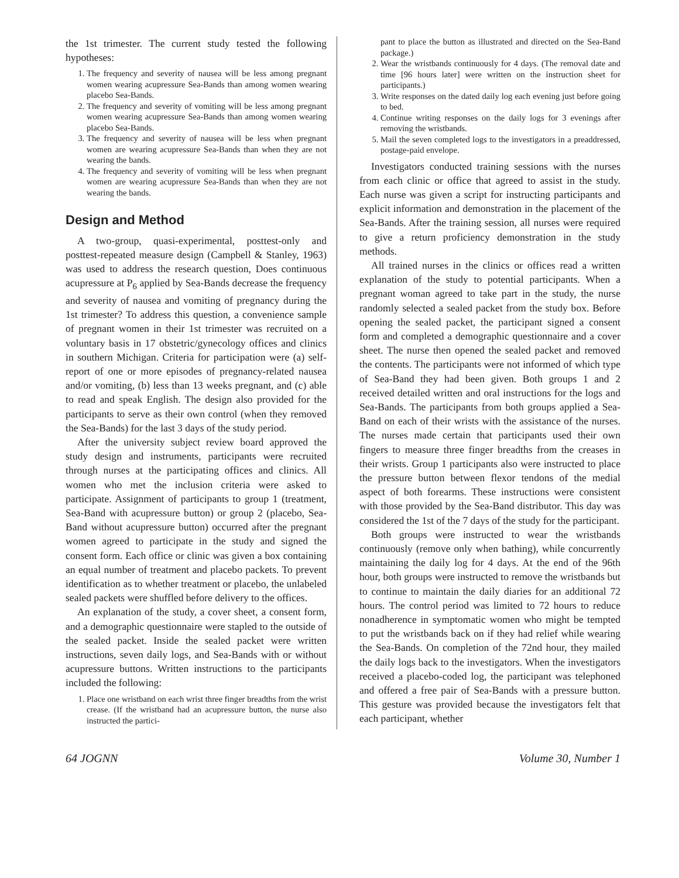the 1st trimester. The current study tested the following hypotheses:
1. The frequency and severity of nausea will be less among pregnant women wearing acupressure Sea-Bands than among women wearing placebo Sea-Bands.
2. The frequency and severity of vomiting will be less among pregnant women wearing acupressure Sea-Bands than among women wearing placebo Sea-Bands.
3. The frequency and severity of nausea will be less when pregnant women are wearing acupressure Sea-Bands than when they are not wearing the bands.
4. The frequency and severity of vomiting will be less when pregnant women are wearing acupressure Sea-Bands than when they are not wearing the bands.
Design and Method
A two-group, quasi-experimental, posttest-only and posttest-repeated measure design (Campbell & Stanley, 1963) was used to address the research question, Does continuous acupressure at P<sub>6</sub> applied by Sea-Bands decrease the frequency and severity of nausea and vomiting of pregnancy during the 1st trimester? To address this question, a convenience sample of pregnant women in their 1st trimester was recruited on a voluntary basis in 17 obstetric/gynecology offices and clinics in southern Michigan. Criteria for participation were (a) self-report of one or more episodes of pregnancy-related nausea and/or vomiting, (b) less than 13 weeks pregnant, and (c) able to read and speak English. The design also provided for the participants to serve as their own control (when they removed the Sea-Bands) for the last 3 days of the study period.
After the university subject review board approved the study design and instruments, participants were recruited through nurses at the participating offices and clinics. All women who met the inclusion criteria were asked to participate. Assignment of participants to group 1 (treatment, Sea-Band with acupressure button) or group 2 (placebo, Sea-Band without acupressure button) occurred after the pregnant women agreed to participate in the study and signed the consent form. Each office or clinic was given a box containing an equal number of treatment and placebo packets. To prevent identification as to whether treatment or placebo, the unlabeled sealed packets were shuffled before delivery to the offices.
An explanation of the study, a cover sheet, a consent form, and a demographic questionnaire were stapled to the outside of the sealed packet. Inside the sealed packet were written instructions, seven daily logs, and Sea-Bands with or without acupressure buttons. Written instructions to the participants included the following:
1. Place one wristband on each wrist three finger breadths from the wrist crease. (If the wristband had an acupressure button, the nurse also instructed the partici-
pant to place the button as illustrated and directed on the Sea-Band package.)
2. Wear the wristbands continuously for 4 days. (The removal date and time [96 hours later] were written on the instruction sheet for participants.)
3. Write responses on the dated daily log each evening just before going to bed.
4. Continue writing responses on the daily logs for 3 evenings after removing the wristbands.
5. Mail the seven completed logs to the investigators in a preaddressed, postage-paid envelope.
Investigators conducted training sessions with the nurses from each clinic or office that agreed to assist in the study. Each nurse was given a script for instructing participants and explicit information and demonstration in the placement of the Sea-Bands. After the training session, all nurses were required to give a return proficiency demonstration in the study methods.
All trained nurses in the clinics or offices read a written explanation of the study to potential participants. When a pregnant woman agreed to take part in the study, the nurse randomly selected a sealed packet from the study box. Before opening the sealed packet, the participant signed a consent form and completed a demographic questionnaire and a cover sheet. The nurse then opened the sealed packet and removed the contents. The participants were not informed of which type of Sea-Band they had been given. Both groups 1 and 2 received detailed written and oral instructions for the logs and Sea-Bands. The participants from both groups applied a Sea-Band on each of their wrists with the assistance of the nurses. The nurses made certain that participants used their own fingers to measure three finger breadths from the creases in their wrists. Group 1 participants also were instructed to place the pressure button between flexor tendons of the medial aspect of both forearms. These instructions were consistent with those provided by the Sea-Band distributor. This day was considered the 1st of the 7 days of the study for the participant.
Both groups were instructed to wear the wristbands continuously (remove only when bathing), while concurrently maintaining the daily log for 4 days. At the end of the 96th hour, both groups were instructed to remove the wristbands but to continue to maintain the daily diaries for an additional 72 hours. The control period was limited to 72 hours to reduce nonadherence in symptomatic women who might be tempted to put the wristbands back on if they had relief while wearing the Sea-Bands. On completion of the 72nd hour, they mailed the daily logs back to the investigators. When the investigators received a placebo-coded log, the participant was telephoned and offered a free pair of Sea-Bands with a pressure button. This gesture was provided because the investigators felt that each participant, whether
64 JOGNN Volume 30, Number 1